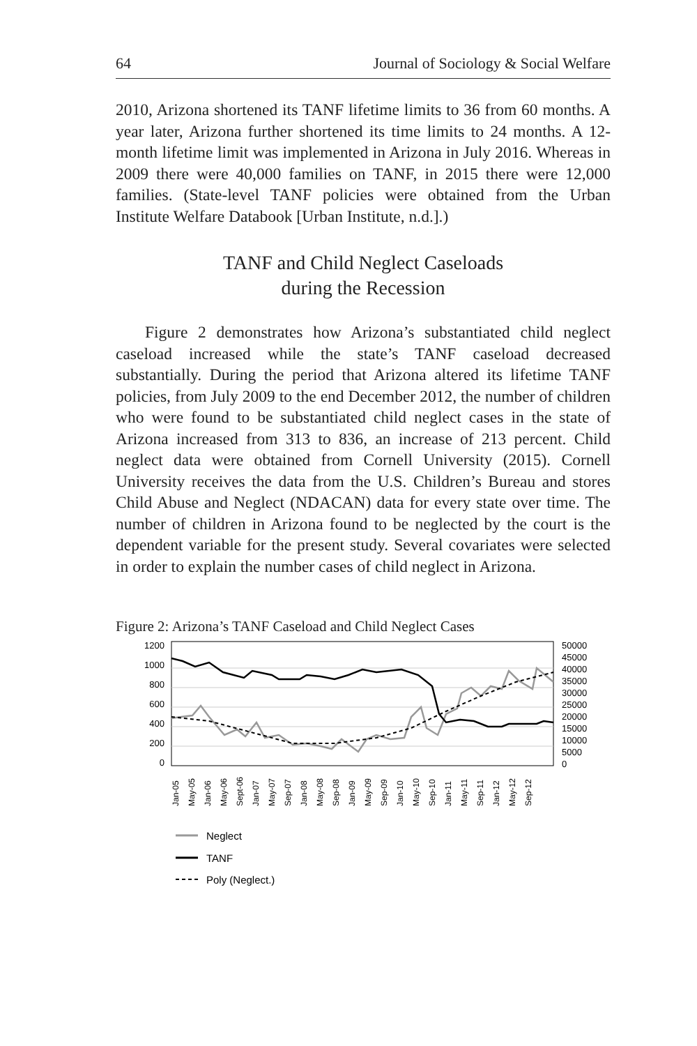64 Journal of Sociology & Social Welfare
2010, Arizona shortened its TANF lifetime limits to 36 from 60 months. A year later, Arizona further shortened its time limits to 24 months. A 12-month lifetime limit was implemented in Arizona in July 2016. Whereas in 2009 there were 40,000 families on TANF, in 2015 there were 12,000 families. (State-level TANF policies were obtained from the Urban Institute Welfare Databook [Urban Institute, n.d.].)
TANF and Child Neglect Caseloads
during the Recession
Figure 2 demonstrates how Arizona’s substantiated child neglect caseload increased while the state’s TANF caseload decreased substantially. During the period that Arizona altered its lifetime TANF policies, from July 2009 to the end December 2012, the number of children who were found to be substantiated child neglect cases in the state of Arizona increased from 313 to 836, an increase of 213 percent. Child neglect data were obtained from Cornell University (2015). Cornell University receives the data from the U.S. Children’s Bureau and stores Child Abuse and Neglect (NDACAN) data for every state over time. The number of children in Arizona found to be neglected by the court is the dependent variable for the present study. Several covariates were selected in order to explain the number cases of child neglect in Arizona.
Figure 2: Arizona’s TANF Caseload and Child Neglect Cases
1200
1000
800
600
400
200
0
50000
45000
40000
35000
30000
25000
20000
15000
10000
5000
0
Jan-05
May-05
Jan-06
May-06
Sept-06
Jan-07
May-07
Sep-07
Jan-08
May-08
Sep-08
Jan-09
May-09
Sep-09
Jan-10
May-10
Sep-10
Jan-11
May-11
Sep-11
Jan-12
May-12
Sep-12
Neglect
TANF
Poly (Neglect.)